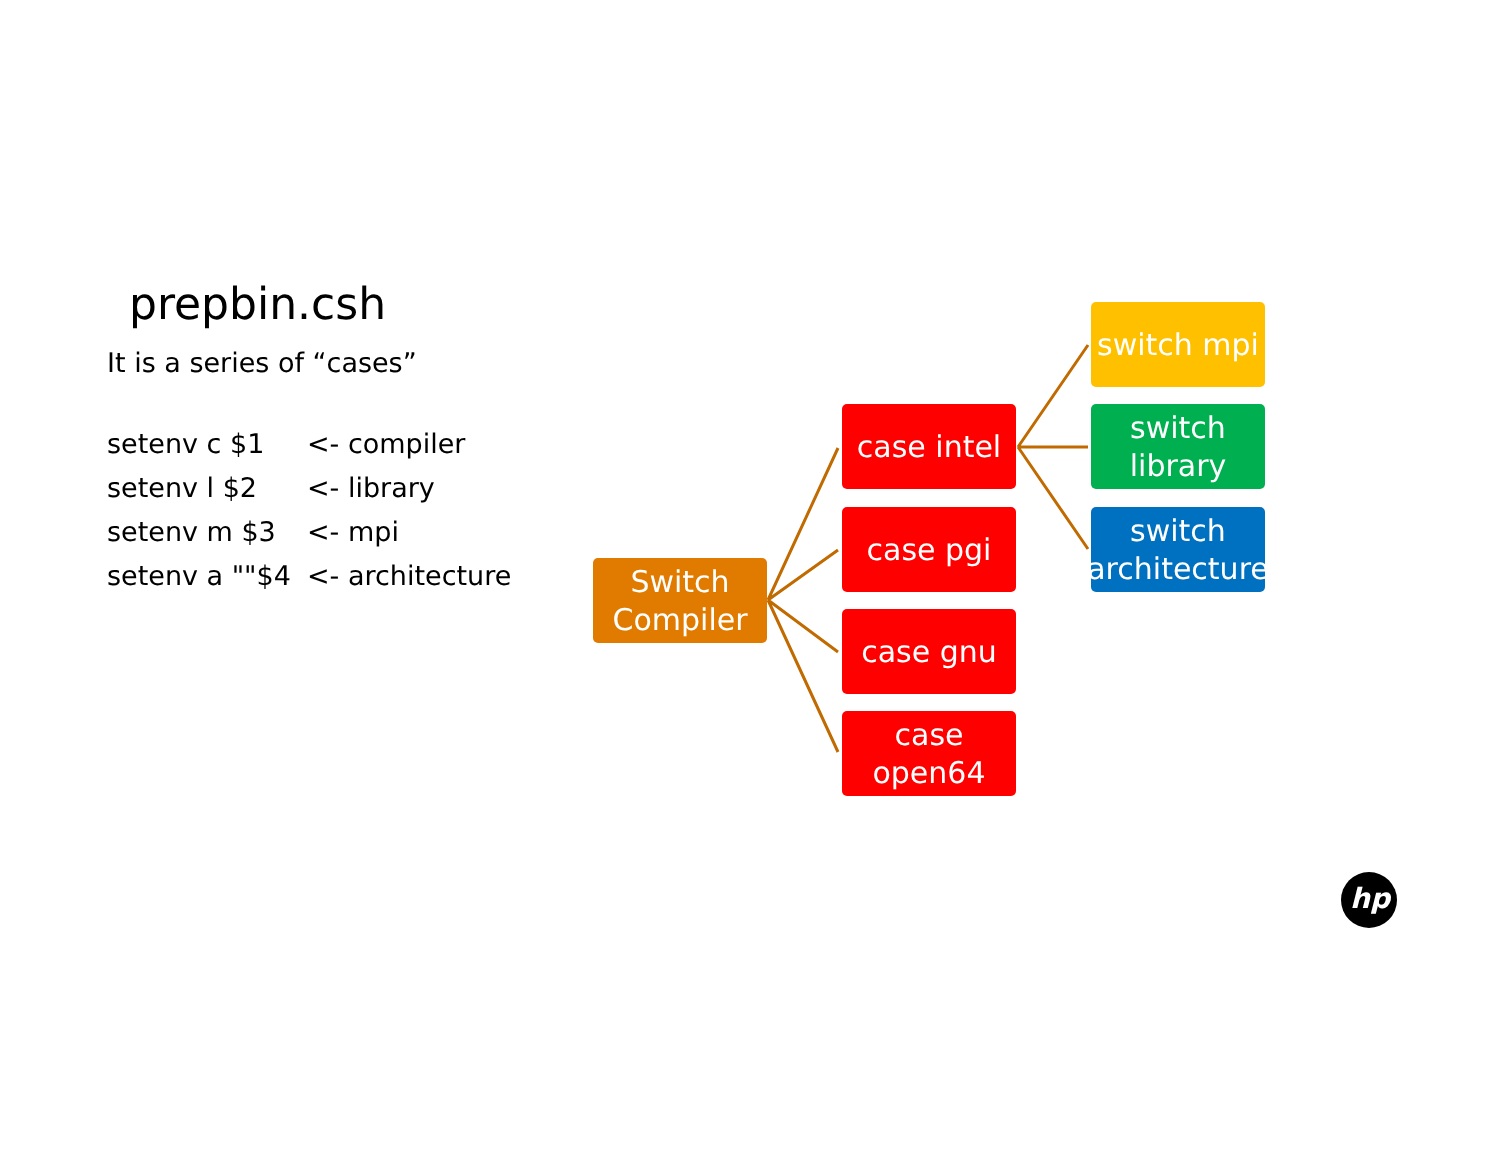prepbin.csh
It is a series of “cases”
setenv c $1 <- compiler
setenv l $2 <- library
setenv m $3 <- mpi
setenv a ""$4 <- architecture
Switch
Compiler
case intel
case pgi
case gnu
case
open64
switch mpi
switch
library
switch
architecture
hp